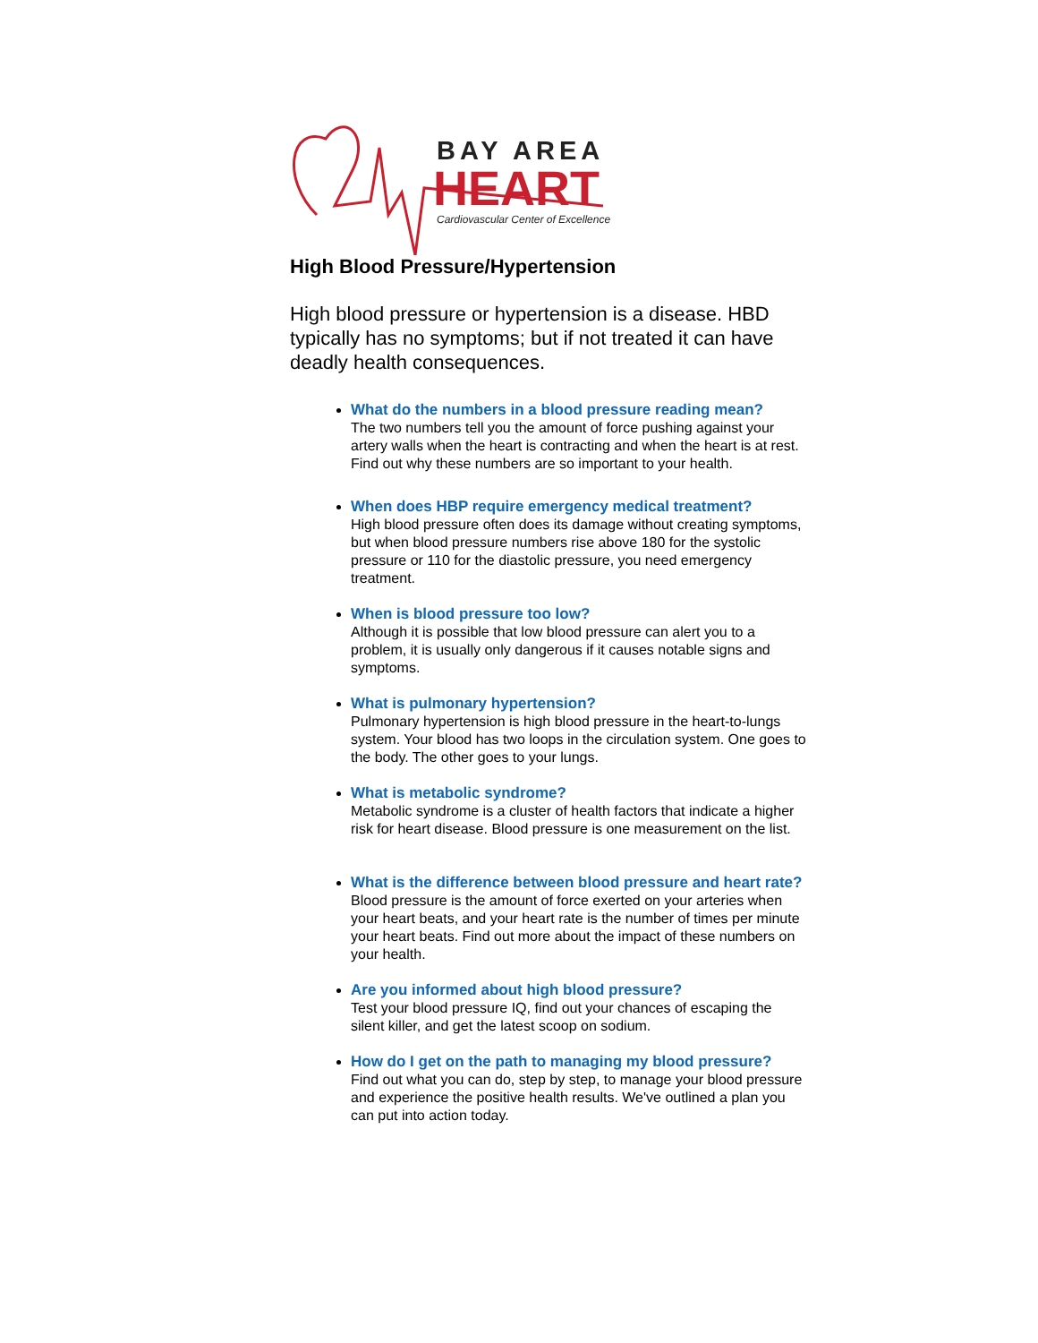BAY AREA
HEART
Cardiovascular Center of Excellence
High Blood Pressure/Hypertension
High blood pressure or hypertension is a disease. HBD typically has no symptoms; but if not treated it can have deadly health consequences.
What do the numbers in a blood pressure reading mean?
The two numbers tell you the amount of force pushing against your artery walls when the heart is contracting and when the heart is at rest. Find out why these numbers are so important to your health.
When does HBP require emergency medical treatment?
High blood pressure often does its damage without creating symptoms, but when blood pressure numbers rise above 180 for the systolic pressure or 110 for the diastolic pressure, you need emergency treatment.
When is blood pressure too low?
Although it is possible that low blood pressure can alert you to a problem, it is usually only dangerous if it causes notable signs and symptoms.
What is pulmonary hypertension?
Pulmonary hypertension is high blood pressure in the heart-to-lungs system. Your blood has two loops in the circulation system. One goes to the body. The other goes to your lungs.
What is metabolic syndrome?
Metabolic syndrome is a cluster of health factors that indicate a higher risk for heart disease. Blood pressure is one measurement on the list.
What is the difference between blood pressure and heart rate?
Blood pressure is the amount of force exerted on your arteries when your heart beats, and your heart rate is the number of times per minute your heart beats. Find out more about the impact of these numbers on your health.
Are you informed about high blood pressure?
Test your blood pressure IQ, find out your chances of escaping the silent killer, and get the latest scoop on sodium.
How do I get on the path to managing my blood pressure?
Find out what you can do, step by step, to manage your blood pressure and experience the positive health results. We've outlined a plan you can put into action today.